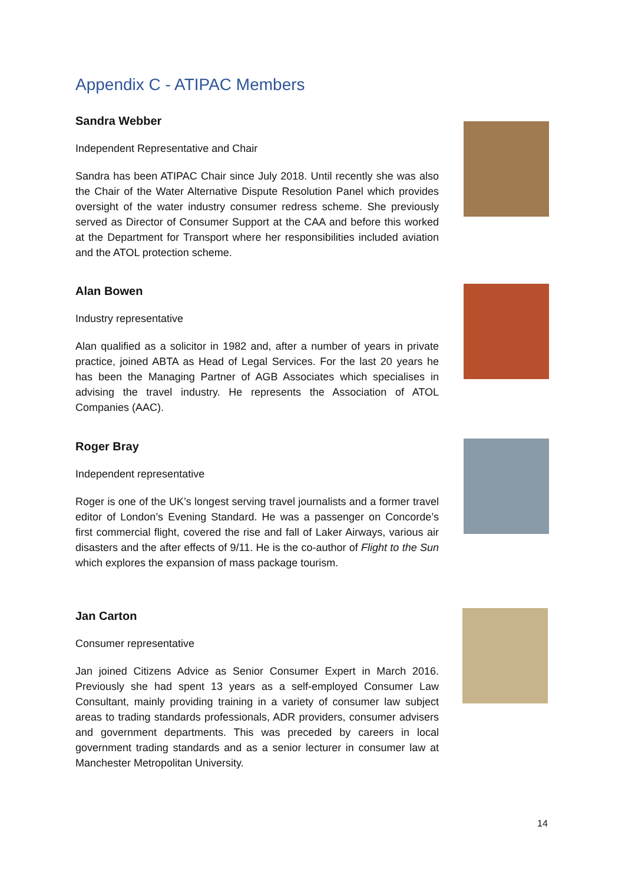Appendix C - ATIPAC Members
Sandra Webber
Independent Representative and Chair
Sandra has been ATIPAC Chair since July 2018. Until recently she was also the Chair of the Water Alternative Dispute Resolution Panel which provides oversight of the water industry consumer redress scheme. She previously served as Director of Consumer Support at the CAA and before this worked at the Department for Transport where her responsibilities included aviation and the ATOL protection scheme.
Alan Bowen
Industry representative
Alan qualified as a solicitor in 1982 and, after a number of years in private practice, joined ABTA as Head of Legal Services. For the last 20 years he has been the Managing Partner of AGB Associates which specialises in advising the travel industry. He represents the Association of ATOL Companies (AAC).
Roger Bray
Independent representative
Roger is one of the UK’s longest serving travel journalists and a former travel editor of London’s Evening Standard. He was a passenger on Concorde’s first commercial flight, covered the rise and fall of Laker Airways, various air disasters and the after effects of 9/11. He is the co-author of Flight to the Sun which explores the expansion of mass package tourism.
Jan Carton
Consumer representative
Jan joined Citizens Advice as Senior Consumer Expert in March 2016. Previously she had spent 13 years as a self-employed Consumer Law Consultant, mainly providing training in a variety of consumer law subject areas to trading standards professionals, ADR providers, consumer advisers and government departments. This was preceded by careers in local government trading standards and as a senior lecturer in consumer law at Manchester Metropolitan University.
14